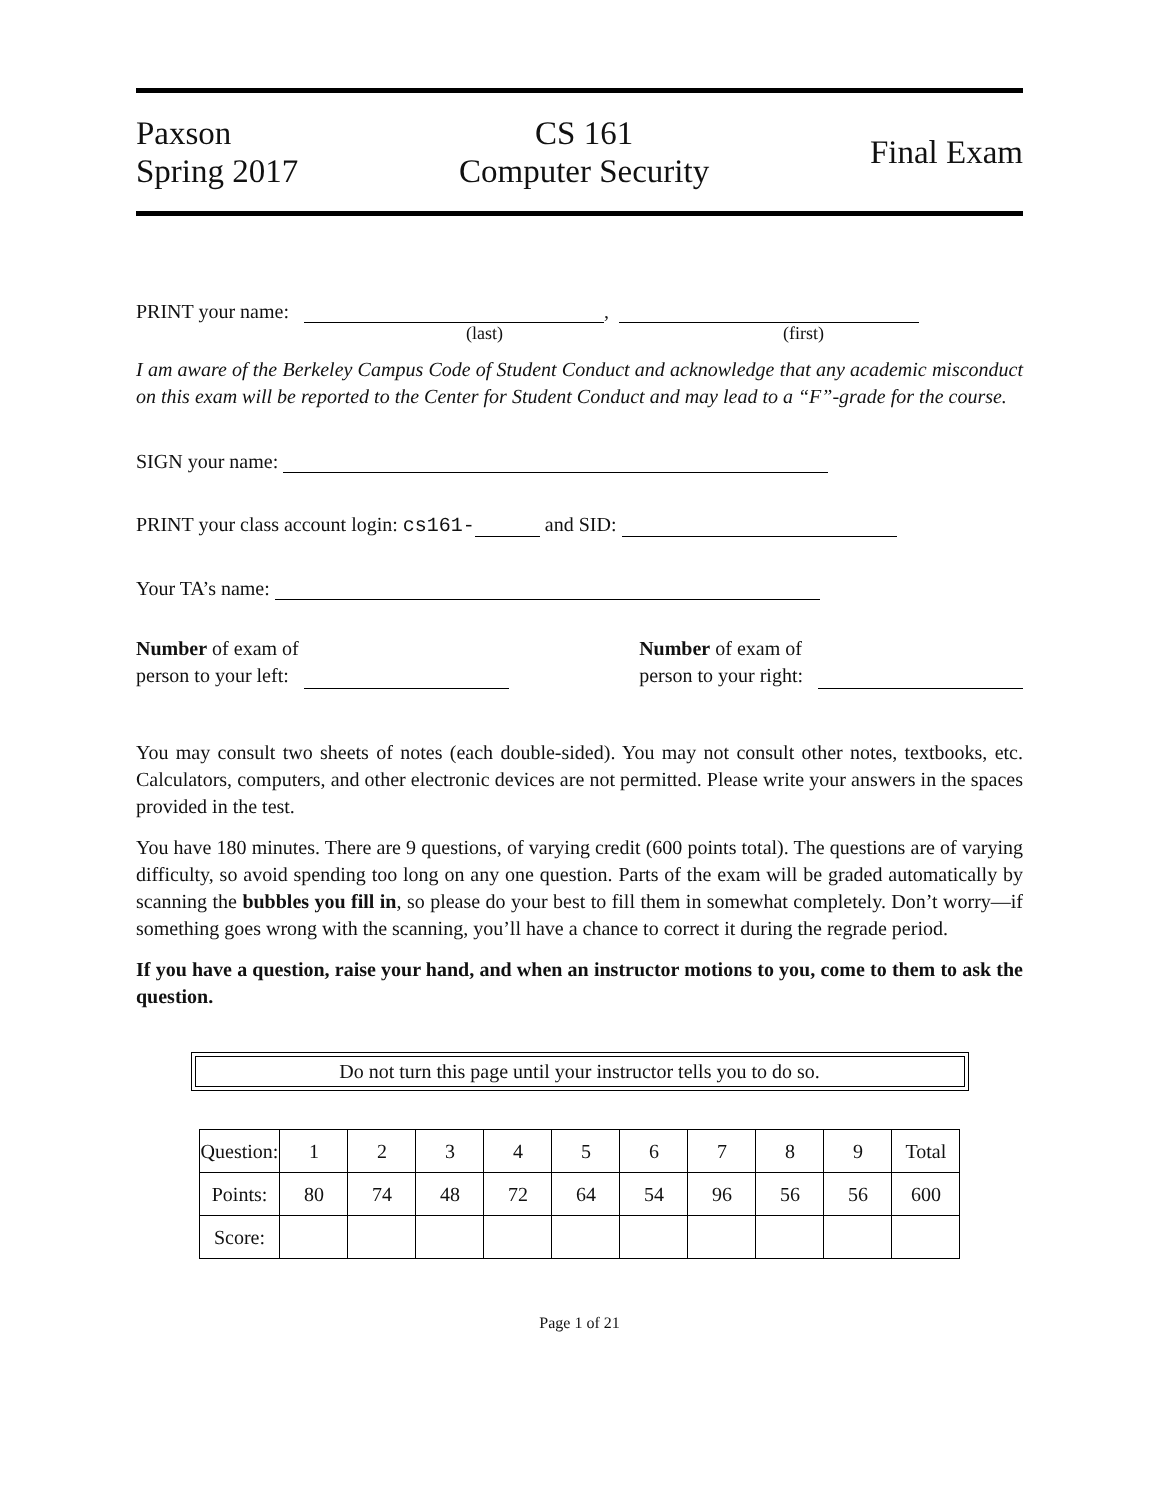Paxson
Spring 2017
CS 161
Computer Security
Final Exam
PRINT your name: ,
(last) (first)
I am aware of the Berkeley Campus Code of Student Conduct and acknowledge that any academic misconduct on this exam will be reported to the Center for Student Conduct and may lead to a “F”-grade for the course.
SIGN your name:
PRINT your class account login: cs161- and SID:
Your TA’s name:
Number of exam of
person to your left:
Number of exam of
person to your right:
You may consult two sheets of notes (each double-sided). You may not consult other notes, textbooks, etc. Calculators, computers, and other electronic devices are not permitted. Please write your answers in the spaces provided in the test.
You have 180 minutes. There are 9 questions, of varying credit (600 points total). The questions are of varying difficulty, so avoid spending too long on any one question. Parts of the exam will be graded automatically by scanning the bubbles you fill in, so please do your best to fill them in somewhat completely. Don’t worry—if something goes wrong with the scanning, you’ll have a chance to correct it during the regrade period.
If you have a question, raise your hand, and when an instructor motions to you, come to them to ask the question.
Do not turn this page until your instructor tells you to do so.
| Question: | 1 | 2 | 3 | 4 | 5 | 6 | 7 | 8 | 9 | Total |
| --- | --- | --- | --- | --- | --- | --- | --- | --- | --- | --- |
| Points: | 80 | 74 | 48 | 72 | 64 | 54 | 96 | 56 | 56 | 600 |
| Score: | | | | | | | | | | |
Page 1 of 21